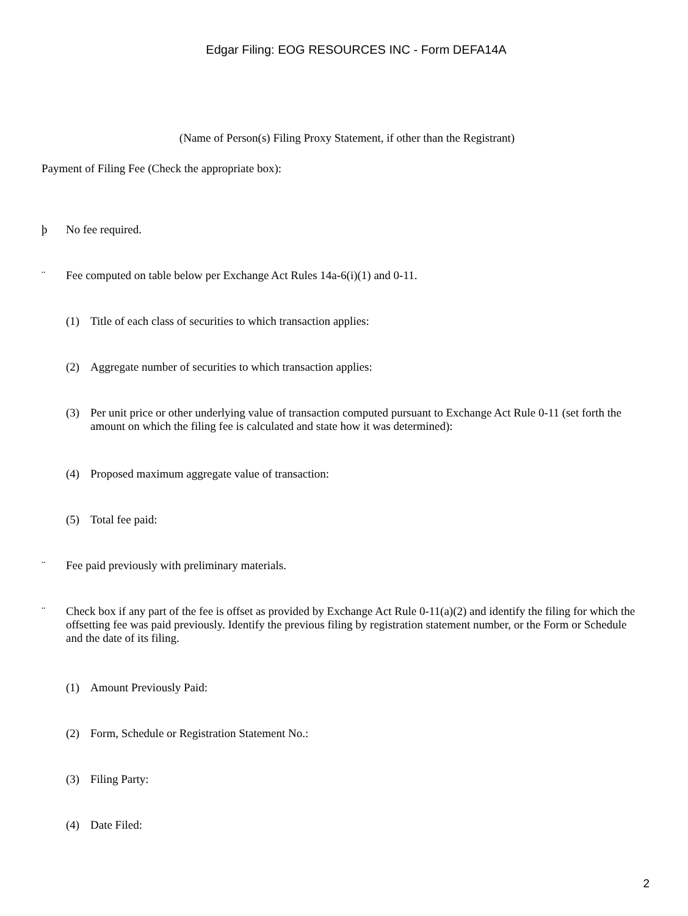Edgar Filing: EOG RESOURCES INC - Form DEFA14A
(Name of Person(s) Filing Proxy Statement, if other than the Registrant)
Payment of Filing Fee (Check the appropriate box):
þ No fee required.
¨ Fee computed on table below per Exchange Act Rules 14a-6(i)(1) and 0-11.
(1) Title of each class of securities to which transaction applies:
(2) Aggregate number of securities to which transaction applies:
(3) Per unit price or other underlying value of transaction computed pursuant to Exchange Act Rule 0-11 (set forth the amount on which the filing fee is calculated and state how it was determined):
(4) Proposed maximum aggregate value of transaction:
(5) Total fee paid:
¨ Fee paid previously with preliminary materials.
¨ Check box if any part of the fee is offset as provided by Exchange Act Rule 0-11(a)(2) and identify the filing for which the offsetting fee was paid previously. Identify the previous filing by registration statement number, or the Form or Schedule and the date of its filing.
(1) Amount Previously Paid:
(2) Form, Schedule or Registration Statement No.:
(3) Filing Party:
(4) Date Filed:
2